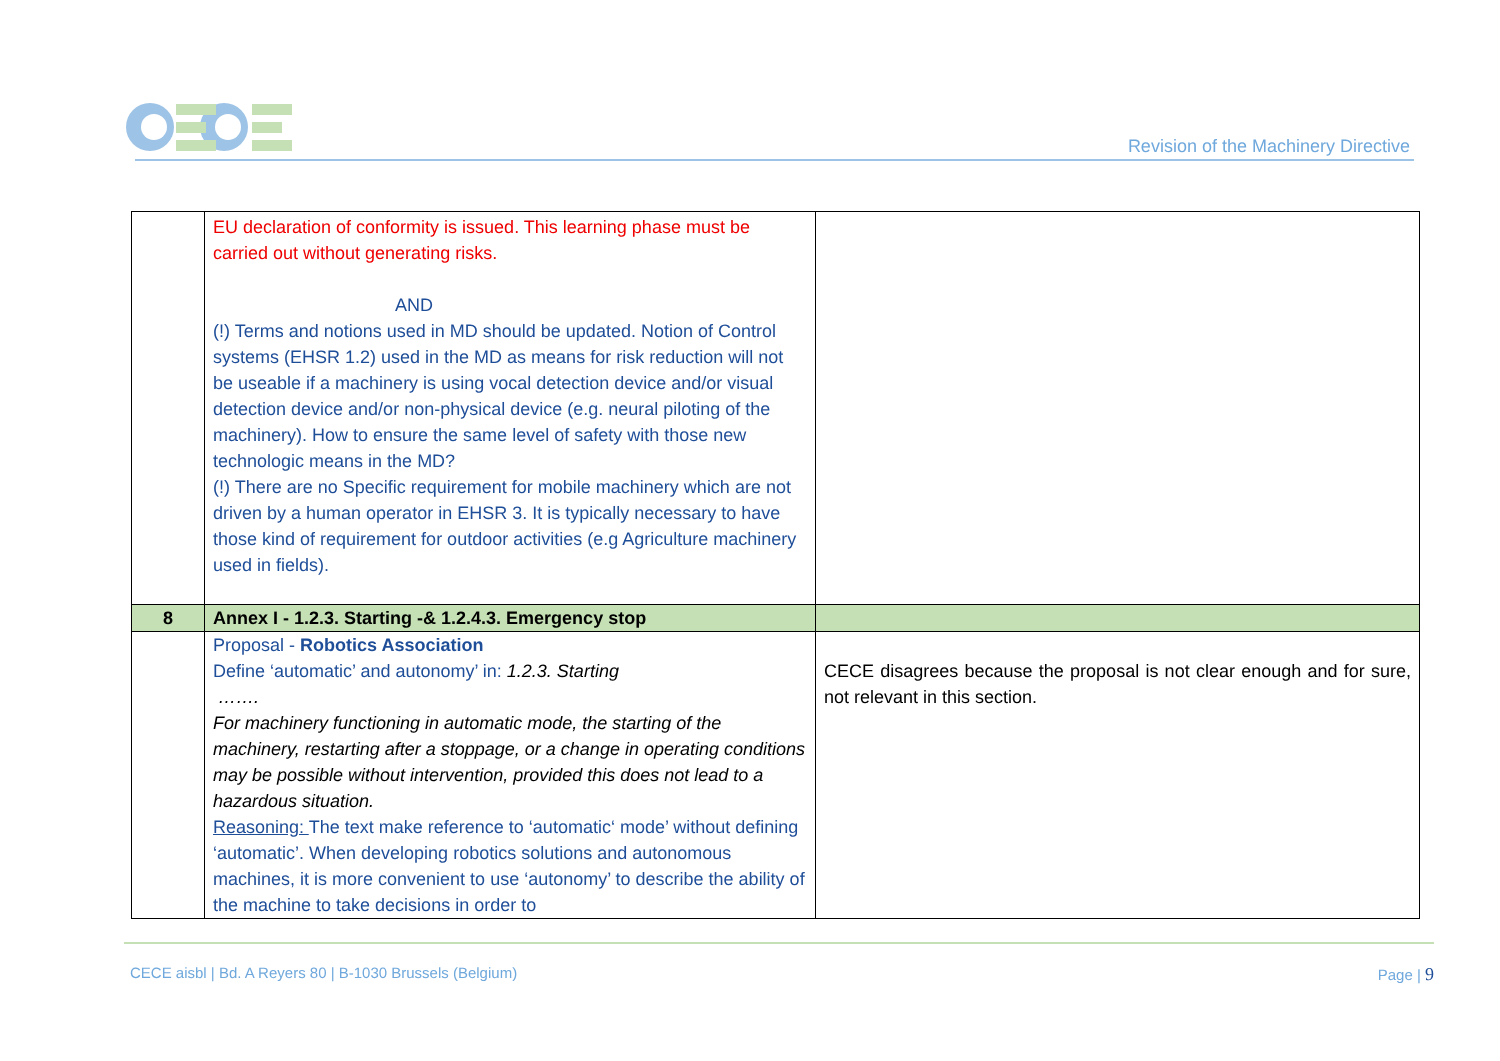Revision of the Machinery Directive
| | EU declaration of conformity is issued. This learning phase must be carried out without generating risks. AND (!) Terms and notions used in MD should be updated. Notion of Control systems (EHSR 1.2) used in the MD as means for risk reduction will not be useable if a machinery is using vocal detection device and/or visual detection device and/or non-physical device (e.g. neural piloting of the machinery). How to ensure the same level of safety with those new technologic means in the MD? (!) There are no Specific requirement for mobile machinery which are not driven by a human operator in EHSR 3. It is typically necessary to have those kind of requirement for outdoor activities (e.g Agriculture machinery used in fields). | |
| 8 | Annex I - 1.2.3. Starting -& 1.2.4.3. Emergency stop | |
| | Proposal - Robotics Association Define ‘automatic’ and autonomy’ in: 1.2.3. Starting ……. For machinery functioning in automatic mode, the starting of the machinery, restarting after a stoppage, or a change in operating conditions may be possible without intervention, provided this does not lead to a hazardous situation. Reasoning: The text make reference to ‘automatic‘ mode’ without defining ‘automatic’. When developing robotics solutions and autonomous machines, it is more convenient to use ‘autonomy’ to describe the ability of the machine to take decisions in order to | CECE disagrees because the proposal is not clear enough and for sure, not relevant in this section. |
CECE aisbl | Bd. A Reyers 80 | B-1030 Brussels (Belgium)
Page | 9